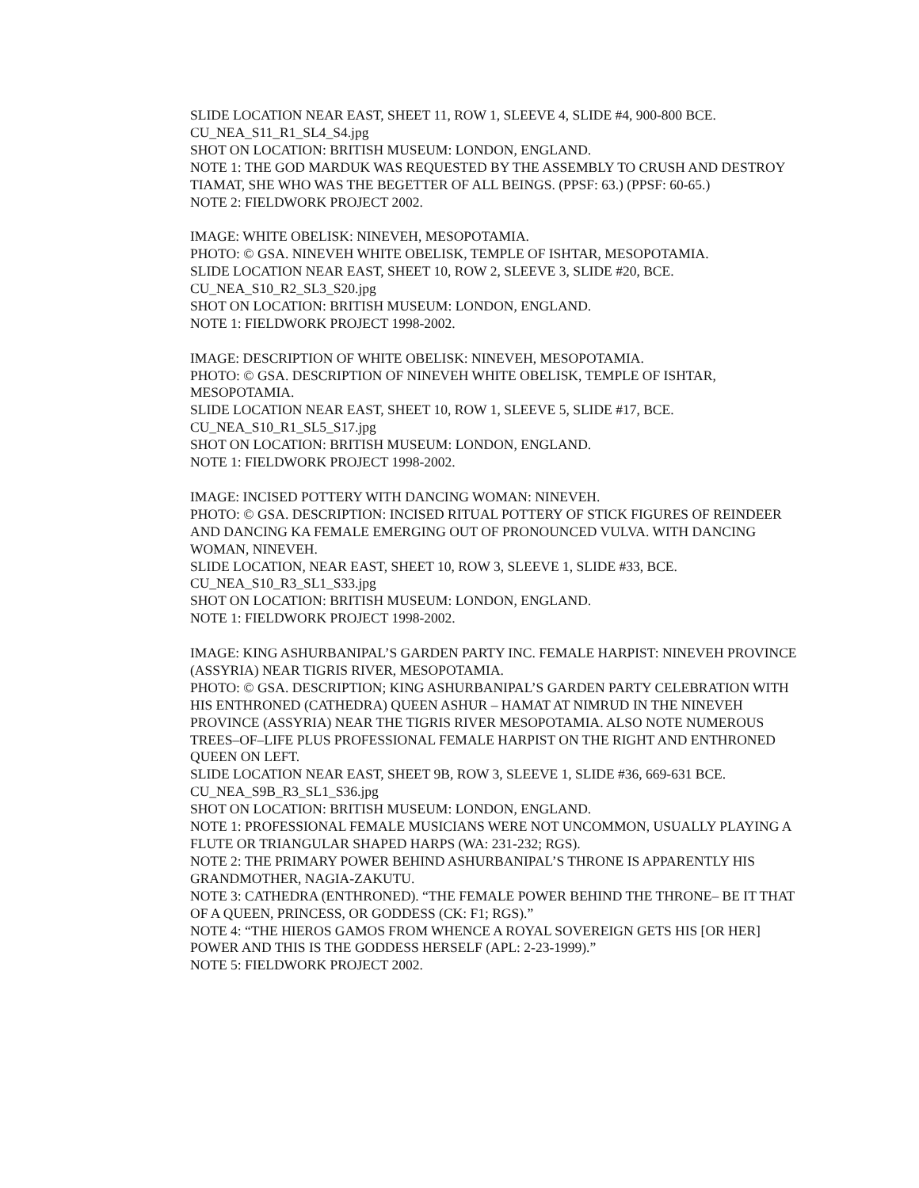SLIDE LOCATION NEAR EAST, SHEET 11, ROW 1, SLEEVE 4, SLIDE #4, 900-800 BCE.
CU_NEA_S11_R1_SL4_S4.jpg
SHOT ON LOCATION: BRITISH MUSEUM: LONDON, ENGLAND.
NOTE 1: THE GOD MARDUK WAS REQUESTED BY THE ASSEMBLY TO CRUSH AND DESTROY TIAMAT, SHE WHO WAS THE BEGETTER OF ALL BEINGS. (PPSF: 63.) (PPSF: 60-65.)
NOTE 2: FIELDWORK PROJECT 2002.
IMAGE: WHITE OBELISK: NINEVEH, MESOPOTAMIA.
PHOTO: © GSA. NINEVEH WHITE OBELISK, TEMPLE OF ISHTAR, MESOPOTAMIA.
SLIDE LOCATION NEAR EAST, SHEET 10, ROW 2, SLEEVE 3, SLIDE #20, BCE.
CU_NEA_S10_R2_SL3_S20.jpg
SHOT ON LOCATION: BRITISH MUSEUM: LONDON, ENGLAND.
NOTE 1: FIELDWORK PROJECT 1998-2002.
IMAGE: DESCRIPTION OF WHITE OBELISK: NINEVEH, MESOPOTAMIA.
PHOTO: © GSA. DESCRIPTION OF NINEVEH WHITE OBELISK, TEMPLE OF ISHTAR, MESOPOTAMIA.
SLIDE LOCATION NEAR EAST, SHEET 10, ROW 1, SLEEVE 5, SLIDE #17, BCE.
CU_NEA_S10_R1_SL5_S17.jpg
SHOT ON LOCATION: BRITISH MUSEUM: LONDON, ENGLAND.
NOTE 1: FIELDWORK PROJECT 1998-2002.
IMAGE: INCISED POTTERY WITH DANCING WOMAN: NINEVEH.
PHOTO: © GSA. DESCRIPTION: INCISED RITUAL POTTERY OF STICK FIGURES OF REINDEER AND DANCING KA FEMALE EMERGING OUT OF PRONOUNCED VULVA. WITH DANCING WOMAN, NINEVEH.
SLIDE LOCATION, NEAR EAST, SHEET 10, ROW 3, SLEEVE 1, SLIDE #33, BCE.
CU_NEA_S10_R3_SL1_S33.jpg
SHOT ON LOCATION: BRITISH MUSEUM: LONDON, ENGLAND.
NOTE 1: FIELDWORK PROJECT 1998-2002.
IMAGE: KING ASHURBANIPAL’S GARDEN PARTY INC. FEMALE HARPIST: NINEVEH PROVINCE (ASSYRIA) NEAR TIGRIS RIVER, MESOPOTAMIA.
PHOTO: © GSA. DESCRIPTION; KING ASHURBANIPAL’S GARDEN PARTY CELEBRATION WITH HIS ENTHRONED (CATHEDRA) QUEEN ASHUR – HAMAT AT NIMRUD IN THE NINEVEH PROVINCE (ASSYRIA) NEAR THE TIGRIS RIVER MESOPOTAMIA. ALSO NOTE NUMEROUS TREES–OF–LIFE PLUS PROFESSIONAL FEMALE HARPIST ON THE RIGHT AND ENTHRONED QUEEN ON LEFT.
SLIDE LOCATION NEAR EAST, SHEET 9B, ROW 3, SLEEVE 1, SLIDE #36, 669-631 BCE.
CU_NEA_S9B_R3_SL1_S36.jpg
SHOT ON LOCATION: BRITISH MUSEUM: LONDON, ENGLAND.
NOTE 1: PROFESSIONAL FEMALE MUSICIANS WERE NOT UNCOMMON, USUALLY PLAYING A FLUTE OR TRIANGULAR SHAPED HARPS (WA: 231-232; RGS).
NOTE 2: THE PRIMARY POWER BEHIND ASHURBANIPAL’S THRONE IS APPARENTLY HIS GRANDMOTHER, NAGIA-ZAKUTU.
NOTE 3: CATHEDRA (ENTHRONED). “THE FEMALE POWER BEHIND THE THRONE– BE IT THAT OF A QUEEN, PRINCESS, OR GODDESS (CK: F1; RGS).”
NOTE 4: “THE HIEROS GAMOS FROM WHENCE A ROYAL SOVEREIGN GETS HIS [OR HER] POWER AND THIS IS THE GODDESS HERSELF (APL: 2-23-1999).”
NOTE 5: FIELDWORK PROJECT 2002.